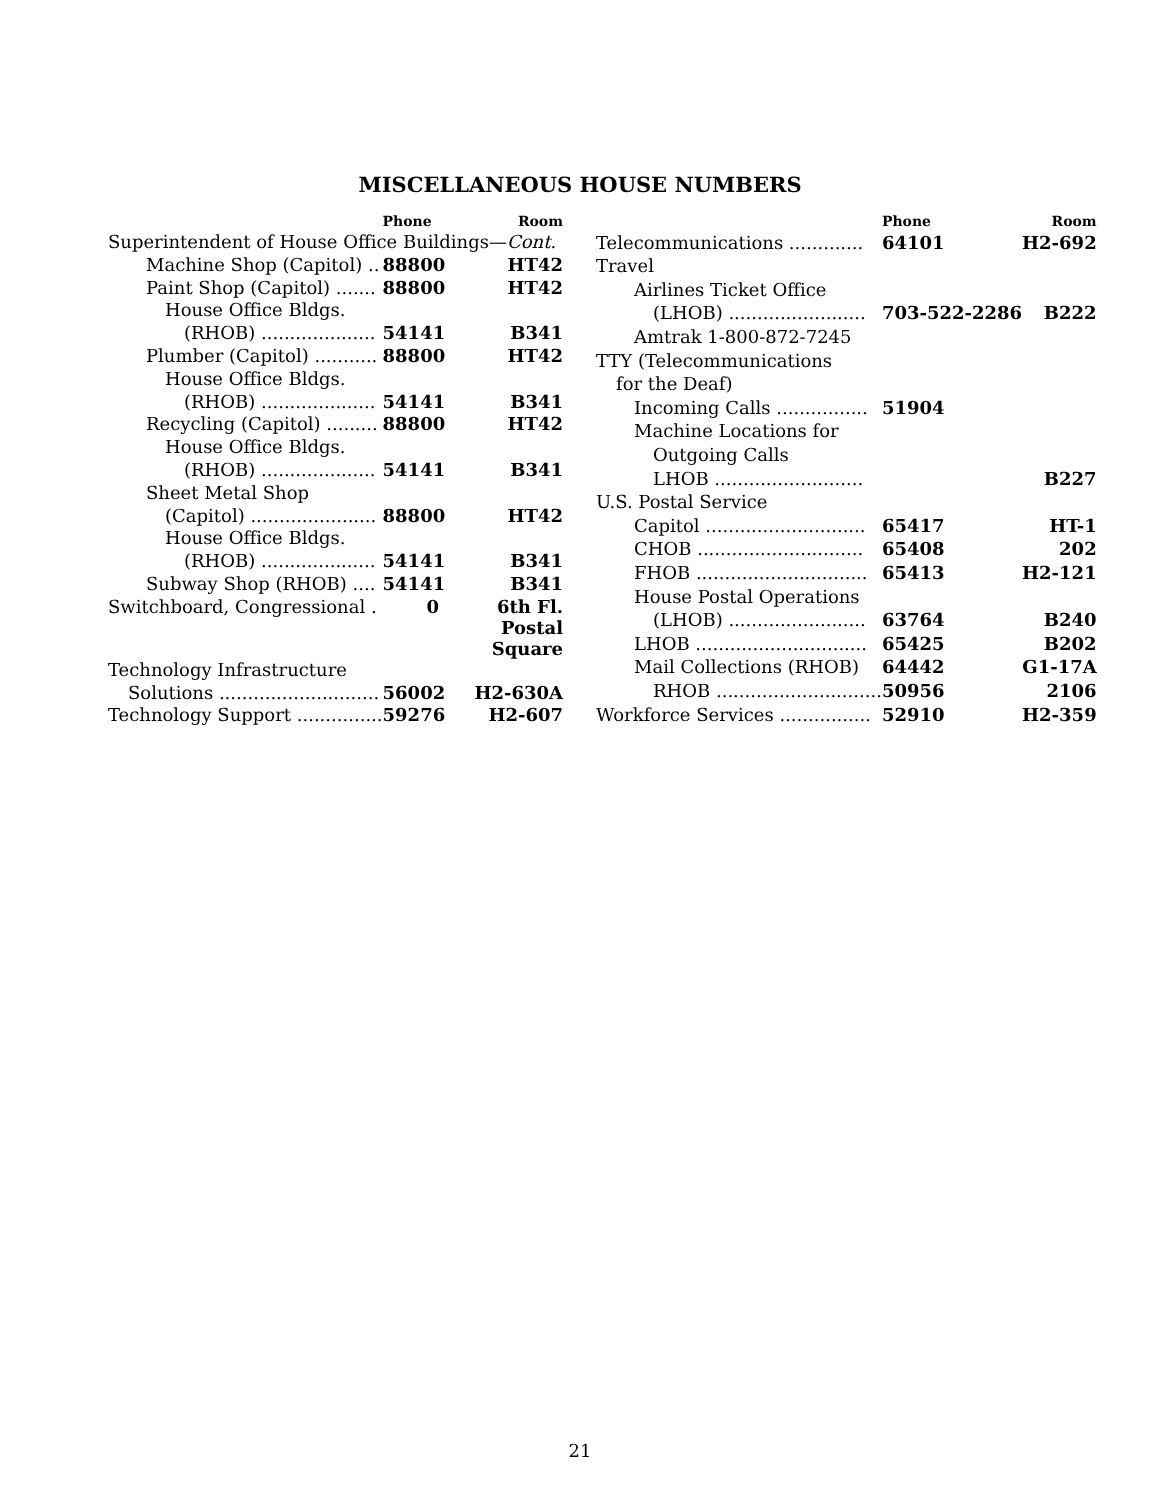MISCELLANEOUS HOUSE NUMBERS
| | Phone | Room |
| --- | --- | --- |
| Superintendent of House Office Buildings— Cont. | | |
| Machine Shop (Capitol) .. | 88800 | HT42 |
| Paint Shop (Capitol) ....... | 88800 | HT42 |
| House Office Bldgs. | | |
| (RHOB) .................... | 54141 | B341 |
| Plumber (Capitol) ........... | 88800 | HT42 |
| House Office Bldgs. | | |
| (RHOB) .................... | 54141 | B341 |
| Recycling (Capitol) ......... | 88800 | HT42 |
| House Office Bldgs. | | |
| (RHOB) .................... | 54141 | B341 |
| Sheet Metal Shop | | |
| (Capitol) ...................... | 88800 | HT42 |
| House Office Bldgs. | | |
| (RHOB) .................... | 54141 | B341 |
| Subway Shop (RHOB) .... | 54141 | B341 |
| Switchboard, Congressional . | 0 | 6th Fl. Postal Square |
| Technology Infrastructure | | |
| Solutions ............................ | 56002 | H2-630A |
| Technology Support ............... | 59276 | H2-607 |
| | Phone | Room |
| --- | --- | --- |
| Telecommunications ............. | 64101 | H2-692 |
| Travel | | |
| Airlines Ticket Office | | |
| (LHOB) ........................ | 703-522-2286 | B222 |
| Amtrak 1-800-872-7245 | | |
| TTY (Telecommunications | | |
| for the Deaf) | | |
| Incoming Calls ................ | 51904 | |
| Machine Locations for | | |
| Outgoing Calls | | |
| LHOB .......................... | | B227 |
| U.S. Postal Service | | |
| Capitol ............................ | 65417 | HT-1 |
| CHOB ............................. | 65408 | 202 |
| FHOB .............................. | 65413 | H2-121 |
| House Postal Operations | | |
| (LHOB) ........................ | 63764 | B240 |
| LHOB .............................. | 65425 | B202 |
| Mail Collections (RHOB) | 64442 | G1-17A |
| RHOB ............................. | 50956 | 2106 |
| Workforce Services ................ | 52910 | H2-359 |
21